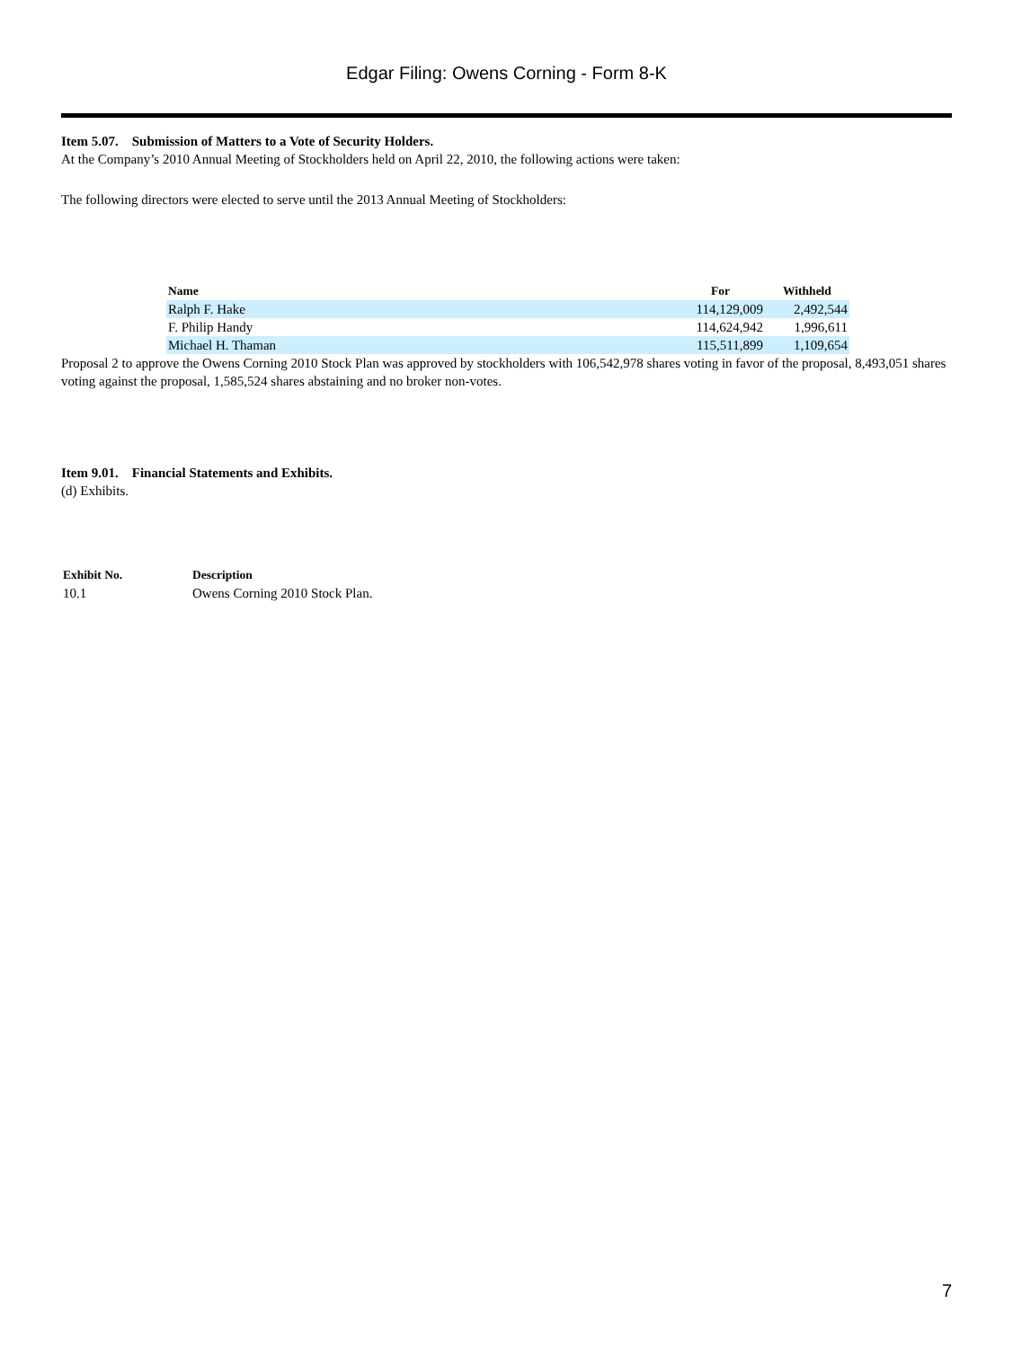Edgar Filing: Owens Corning - Form 8-K
Item 5.07. Submission of Matters to a Vote of Security Holders.
At the Company’s 2010 Annual Meeting of Stockholders held on April 22, 2010, the following actions were taken:
The following directors were elected to serve until the 2013 Annual Meeting of Stockholders:
| Name | For | Withheld |
| --- | --- | --- |
| Ralph F. Hake | 114,129,009 | 2,492,544 |
| F. Philip Handy | 114,624,942 | 1,996,611 |
| Michael H. Thaman | 115,511,899 | 1,109,654 |
Proposal 2 to approve the Owens Corning 2010 Stock Plan was approved by stockholders with 106,542,978 shares voting in favor of the proposal, 8,493,051 shares voting against the proposal, 1,585,524 shares abstaining and no broker non-votes.
Item 9.01. Financial Statements and Exhibits.
(d) Exhibits.
| Exhibit No. | Description |
| --- | --- |
| 10.1 | Owens Corning 2010 Stock Plan. |
7